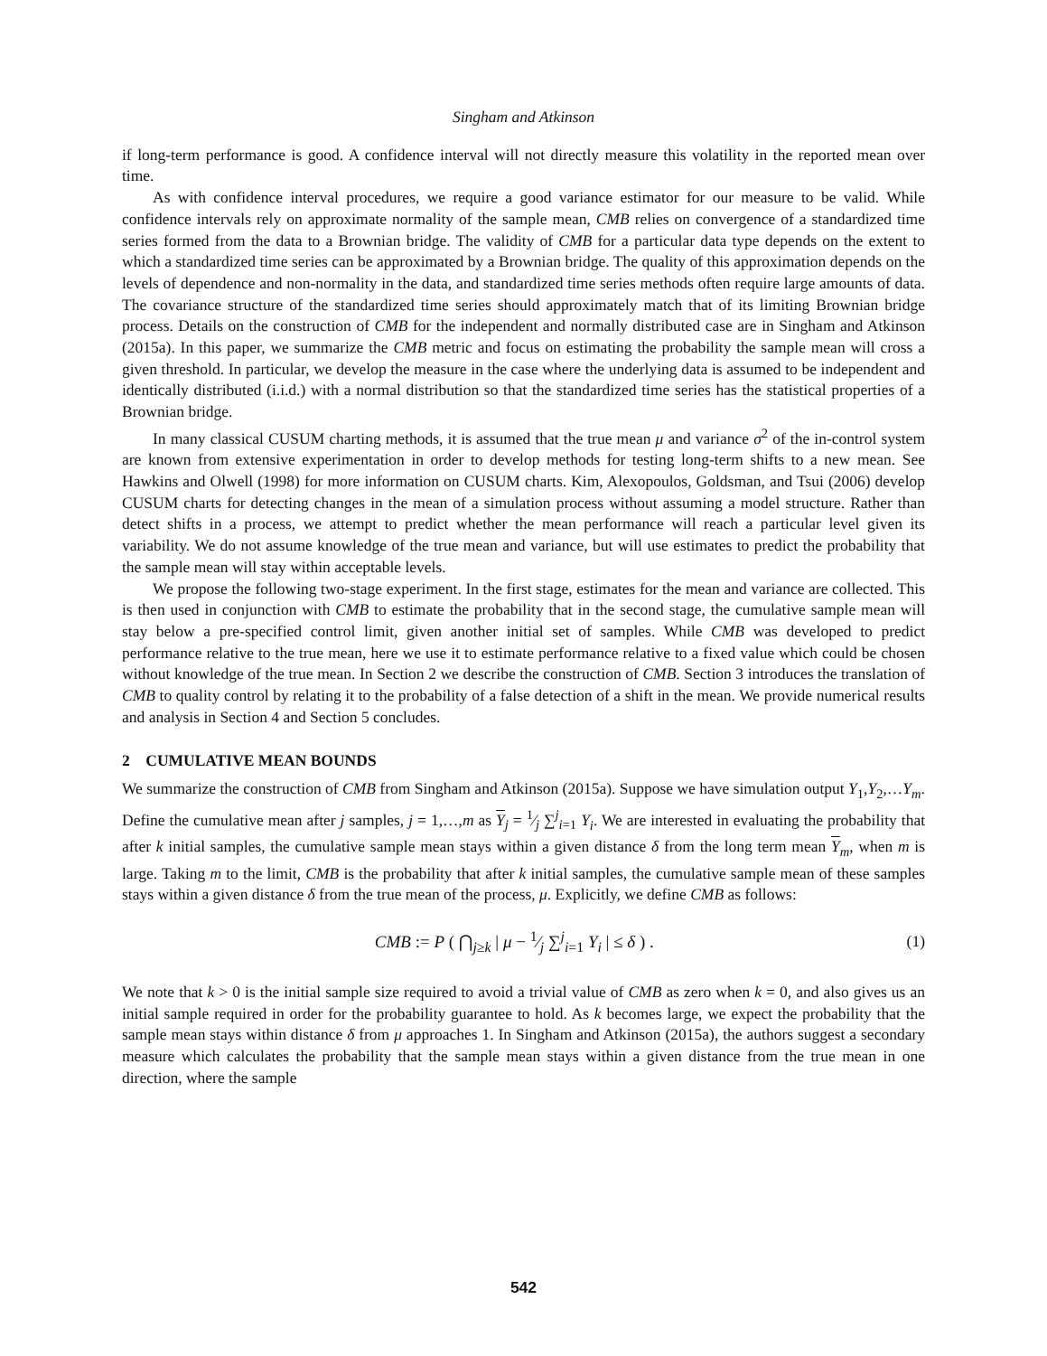Singham and Atkinson
if long-term performance is good. A confidence interval will not directly measure this volatility in the reported mean over time.
As with confidence interval procedures, we require a good variance estimator for our measure to be valid. While confidence intervals rely on approximate normality of the sample mean, CMB relies on convergence of a standardized time series formed from the data to a Brownian bridge. The validity of CMB for a particular data type depends on the extent to which a standardized time series can be approximated by a Brownian bridge. The quality of this approximation depends on the levels of dependence and non-normality in the data, and standardized time series methods often require large amounts of data. The covariance structure of the standardized time series should approximately match that of its limiting Brownian bridge process. Details on the construction of CMB for the independent and normally distributed case are in Singham and Atkinson (2015a). In this paper, we summarize the CMB metric and focus on estimating the probability the sample mean will cross a given threshold. In particular, we develop the measure in the case where the underlying data is assumed to be independent and identically distributed (i.i.d.) with a normal distribution so that the standardized time series has the statistical properties of a Brownian bridge.
In many classical CUSUM charting methods, it is assumed that the true mean μ and variance σ<sup>2</sup> of the in-control system are known from extensive experimentation in order to develop methods for testing long-term shifts to a new mean. See Hawkins and Olwell (1998) for more information on CUSUM charts. Kim, Alexopoulos, Goldsman, and Tsui (2006) develop CUSUM charts for detecting changes in the mean of a simulation process without assuming a model structure. Rather than detect shifts in a process, we attempt to predict whether the mean performance will reach a particular level given its variability. We do not assume knowledge of the true mean and variance, but will use estimates to predict the probability that the sample mean will stay within acceptable levels.
We propose the following two-stage experiment. In the first stage, estimates for the mean and variance are collected. This is then used in conjunction with CMB to estimate the probability that in the second stage, the cumulative sample mean will stay below a pre-specified control limit, given another initial set of samples. While CMB was developed to predict performance relative to the true mean, here we use it to estimate performance relative to a fixed value which could be chosen without knowledge of the true mean. In Section 2 we describe the construction of CMB. Section 3 introduces the translation of CMB to quality control by relating it to the probability of a false detection of a shift in the mean. We provide numerical results and analysis in Section 4 and Section 5 concludes.
2 CUMULATIVE MEAN BOUNDS
We summarize the construction of CMB from Singham and Atkinson (2015a). Suppose we have simulation output Y<sub>1</sub>,Y<sub>2</sub>,…Y<sub>m</sub>. Define the cumulative mean after j samples, j = 1,…,m as Y<sub>j</sub> = 1⁄j ∑<sup>j</sup><sub>i=1</sub> Y<sub>i</sub>. We are interested in evaluating the probability that after k initial samples, the cumulative sample mean stays within a given distance δ from the long term mean Y<sub>m</sub>, when m is large. Taking m to the limit, CMB is the probability that after k initial samples, the cumulative sample mean of these samples stays within a given distance δ from the true mean of the process, μ. Explicitly, we define CMB as follows:
CMB := P ( ⋂<sub>j≥k</sub> | μ − 1⁄j ∑<sup>j</sup><sub>i=1</sub> Y<sub>i</sub> | ≤ δ ) . (1)
We note that k > 0 is the initial sample size required to avoid a trivial value of CMB as zero when k = 0, and also gives us an initial sample required in order for the probability guarantee to hold. As k becomes large, we expect the probability that the sample mean stays within distance δ from μ approaches 1. In Singham and Atkinson (2015a), the authors suggest a secondary measure which calculates the probability that the sample mean stays within a given distance from the true mean in one direction, where the sample
542